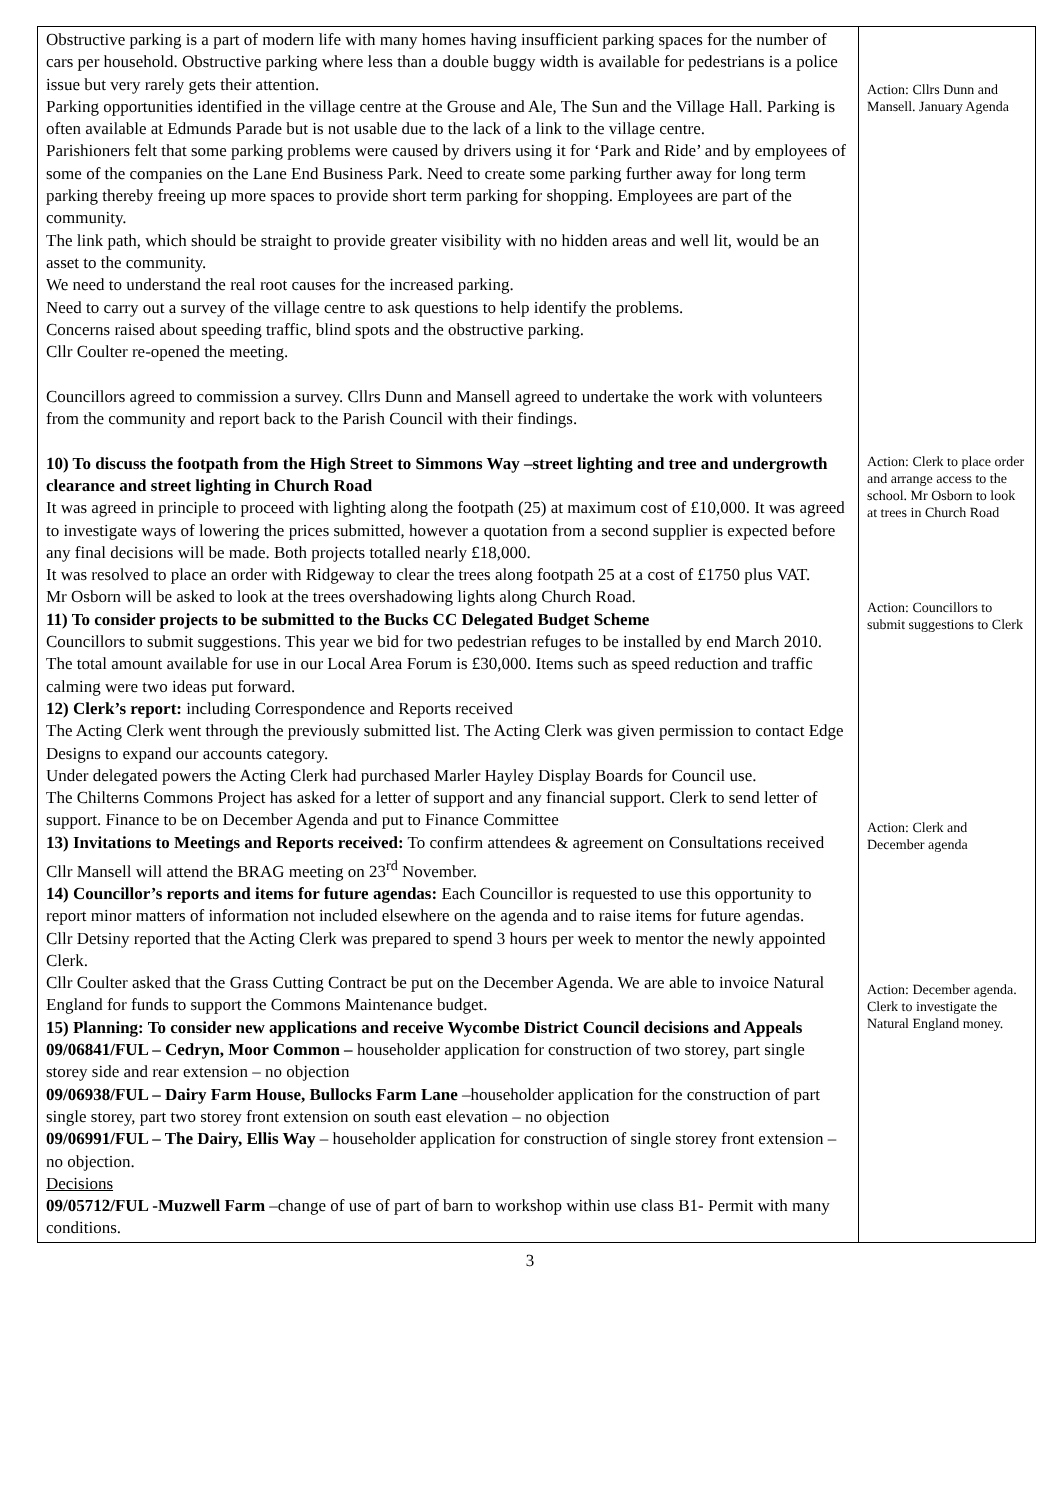| Obstructive parking is a part of modern life with many homes having insufficient parking spaces for the number of cars per household. Obstructive parking where less than a double buggy width is available for pedestrians is a police issue but very rarely gets their attention. Parking opportunities identified in the village centre at the Grouse and Ale, The Sun and the Village Hall. Parking is often available at Edmunds Parade but is not usable due to the lack of a link to the village centre. Parishioners felt that some parking problems were caused by drivers using it for ‘Park and Ride’ and by employees of some of the companies on the Lane End Business Park. Need to create some parking further away for long term parking thereby freeing up more spaces to provide short term parking for shopping. Employees are part of the community. The link path, which should be straight to provide greater visibility with no hidden areas and well lit, would be an asset to the community. We need to understand the real root causes for the increased parking. Need to carry out a survey of the village centre to ask questions to help identify the problems. Concerns raised about speeding traffic, blind spots and the obstructive parking. Cllr Coulter re-opened the meeting. Councillors agreed to commission a survey. Cllrs Dunn and Mansell agreed to undertake the work with volunteers from the community and report back to the Parish Council with their findings. 10) To discuss the footpath from the High Street to Simmons Way –street lighting and tree and undergrowth clearance and street lighting in Church Road It was agreed in principle to proceed with lighting along the footpath (25) at maximum cost of £10,000. It was agreed to investigate ways of lowering the prices submitted, however a quotation from a second supplier is expected before any final decisions will be made. Both projects totalled nearly £18,000. It was resolved to place an order with Ridgeway to clear the trees along footpath 25 at a cost of £1750 plus VAT. Mr Osborn will be asked to look at the trees overshadowing lights along Church Road. 11) To consider projects to be submitted to the Bucks CC Delegated Budget Scheme Councillors to submit suggestions. This year we bid for two pedestrian refuges to be installed by end March 2010. The total amount available for use in our Local Area Forum is £30,000. Items such as speed reduction and traffic calming were two ideas put forward. 12) Clerk’s report: including Correspondence and Reports received The Acting Clerk went through the previously submitted list. The Acting Clerk was given permission to contact Edge Designs to expand our accounts category. Under delegated powers the Acting Clerk had purchased Marler Hayley Display Boards for Council use. The Chilterns Commons Project has asked for a letter of support and any financial support. Clerk to send letter of support. Finance to be on December Agenda and put to Finance Committee 13) Invitations to Meetings and Reports received: To confirm attendees & agreement on Consultations received Cllr Mansell will attend the BRAG meeting on 23<sup>rd</sup> November. 14) Councillor’s reports and items for future agendas: Each Councillor is requested to use this opportunity to report minor matters of information not included elsewhere on the agenda and to raise items for future agendas. Cllr Detsiny reported that the Acting Clerk was prepared to spend 3 hours per week to mentor the newly appointed Clerk. Cllr Coulter asked that the Grass Cutting Contract be put on the December Agenda. We are able to invoice Natural England for funds to support the Commons Maintenance budget. 15) Planning: To consider new applications and receive Wycombe District Council decisions and Appeals 09/06841/FUL – Cedryn, Moor Common – householder application for construction of two storey, part single storey side and rear extension – no objection 09/06938/FUL – Dairy Farm House, Bullocks Farm Lane –householder application for the construction of part single storey, part two storey front extension on south east elevation – no objection 09/06991/FUL – The Dairy, Ellis Way – householder application for construction of single storey front extension – no objection. Decisions 09/05712/FUL -Muzwell Farm –change of use of part of barn to workshop within use class B1- Permit with many conditions. | Action: Cllrs Dunn and Mansell. January Agenda Action: Clerk to place order and arrange access to the school. Mr Osborn to look at trees in Church Road Action: Councillors to submit suggestions to Clerk Action: Clerk and December agenda Action: December agenda. Clerk to investigate the Natural England money. |
3